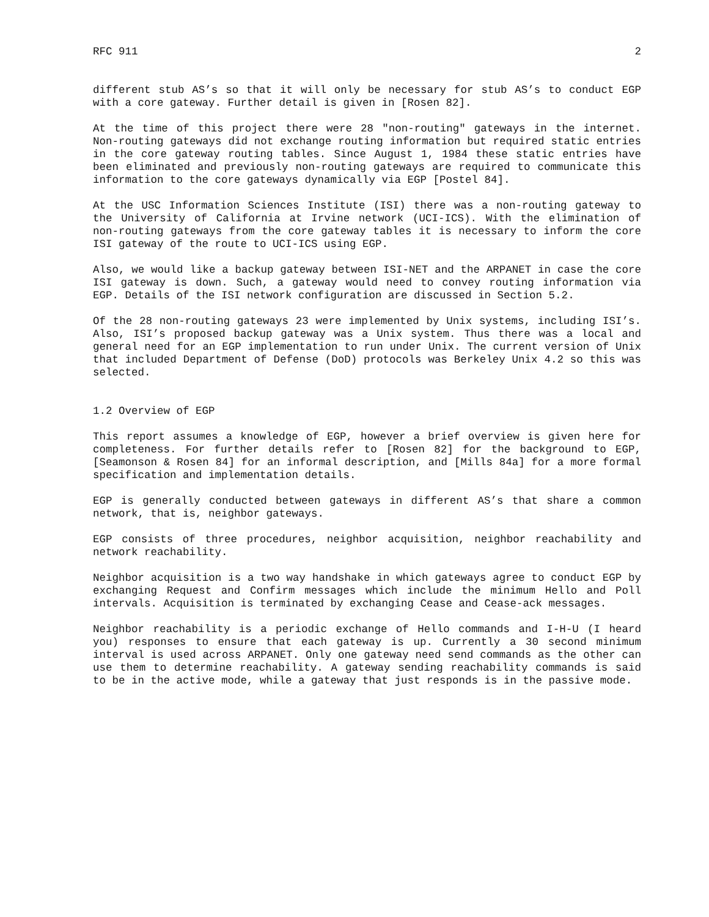RFC 911 2
different stub AS’s so that it will only be necessary for stub AS’s to conduct EGP with a core gateway. Further detail is given in [Rosen 82].
At the time of this project there were 28 "non-routing" gateways in the internet. Non-routing gateways did not exchange routing information but required static entries in the core gateway routing tables. Since August 1, 1984 these static entries have been eliminated and previously non-routing gateways are required to communicate this information to the core gateways dynamically via EGP [Postel 84].
At the USC Information Sciences Institute (ISI) there was a non-routing gateway to the University of California at Irvine network (UCI-ICS). With the elimination of non-routing gateways from the core gateway tables it is necessary to inform the core ISI gateway of the route to UCI-ICS using EGP.
Also, we would like a backup gateway between ISI-NET and the ARPANET in case the core ISI gateway is down. Such, a gateway would need to convey routing information via EGP. Details of the ISI network configuration are discussed in Section 5.2.
Of the 28 non-routing gateways 23 were implemented by Unix systems, including ISI’s. Also, ISI’s proposed backup gateway was a Unix system. Thus there was a local and general need for an EGP implementation to run under Unix. The current version of Unix that included Department of Defense (DoD) protocols was Berkeley Unix 4.2 so this was selected.
1.2 Overview of EGP
This report assumes a knowledge of EGP, however a brief overview is given here for completeness. For further details refer to [Rosen 82] for the background to EGP, [Seamonson & Rosen 84] for an informal description, and [Mills 84a] for a more formal specification and implementation details.
EGP is generally conducted between gateways in different AS’s that share a common network, that is, neighbor gateways.
EGP consists of three procedures, neighbor acquisition, neighbor reachability and network reachability.
Neighbor acquisition is a two way handshake in which gateways agree to conduct EGP by exchanging Request and Confirm messages which include the minimum Hello and Poll intervals. Acquisition is terminated by exchanging Cease and Cease-ack messages.
Neighbor reachability is a periodic exchange of Hello commands and I-H-U (I heard you) responses to ensure that each gateway is up. Currently a 30 second minimum interval is used across ARPANET. Only one gateway need send commands as the other can use them to determine reachability. A gateway sending reachability commands is said to be in the active mode, while a gateway that just responds is in the passive mode.